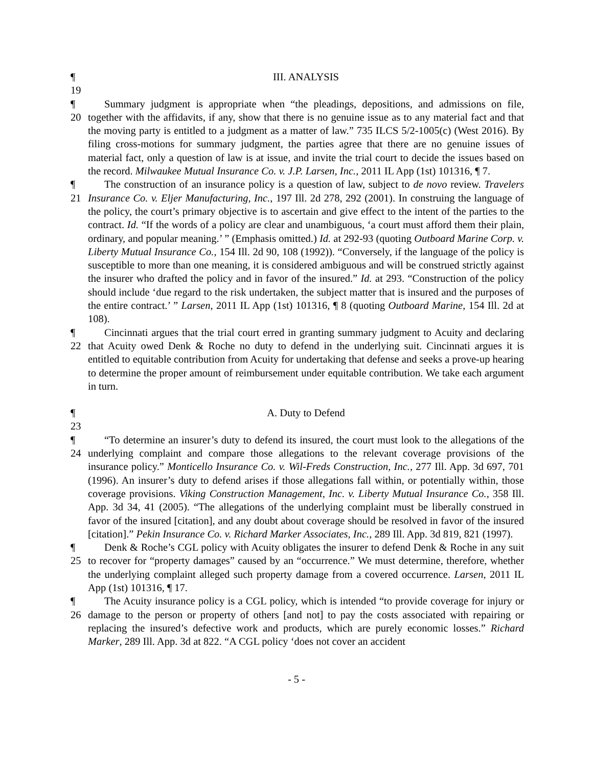¶ 19
III. ANALYSIS
¶ 20
Summary judgment is appropriate when “the pleadings, depositions, and admissions on file, together with the affidavits, if any, show that there is no genuine issue as to any material fact and that the moving party is entitled to a judgment as a matter of law.” 735 ILCS 5/2-1005(c) (West 2016). By filing cross-motions for summary judgment, the parties agree that there are no genuine issues of material fact, only a question of law is at issue, and invite the trial court to decide the issues based on the record. Milwaukee Mutual Insurance Co. v. J.P. Larsen, Inc., 2011 IL App (1st) 101316, ¶ 7.
¶ 21
The construction of an insurance policy is a question of law, subject to de novo review. Travelers Insurance Co. v. Eljer Manufacturing, Inc., 197 Ill. 2d 278, 292 (2001). In construing the language of the policy, the court’s primary objective is to ascertain and give effect to the intent of the parties to the contract. Id. “If the words of a policy are clear and unambiguous, ‘a court must afford them their plain, ordinary, and popular meaning.’ ” (Emphasis omitted.) Id. at 292-93 (quoting Outboard Marine Corp. v. Liberty Mutual Insurance Co., 154 Ill. 2d 90, 108 (1992)). “Conversely, if the language of the policy is susceptible to more than one meaning, it is considered ambiguous and will be construed strictly against the insurer who drafted the policy and in favor of the insured.” Id. at 293. “Construction of the policy should include ‘due regard to the risk undertaken, the subject matter that is insured and the purposes of the entire contract.’ ” Larsen, 2011 IL App (1st) 101316, ¶ 8 (quoting Outboard Marine, 154 Ill. 2d at 108).
¶ 22
Cincinnati argues that the trial court erred in granting summary judgment to Acuity and declaring that Acuity owed Denk & Roche no duty to defend in the underlying suit. Cincinnati argues it is entitled to equitable contribution from Acuity for undertaking that defense and seeks a prove-up hearing to determine the proper amount of reimbursement under equitable contribution. We take each argument in turn.
¶ 23
A. Duty to Defend
¶ 24
“To determine an insurer’s duty to defend its insured, the court must look to the allegations of the underlying complaint and compare those allegations to the relevant coverage provisions of the insurance policy.” Monticello Insurance Co. v. Wil-Freds Construction, Inc., 277 Ill. App. 3d 697, 701 (1996). An insurer’s duty to defend arises if those allegations fall within, or potentially within, those coverage provisions. Viking Construction Management, Inc. v. Liberty Mutual Insurance Co., 358 Ill. App. 3d 34, 41 (2005). “The allegations of the underlying complaint must be liberally construed in favor of the insured [citation], and any doubt about coverage should be resolved in favor of the insured [citation].” Pekin Insurance Co. v. Richard Marker Associates, Inc., 289 Ill. App. 3d 819, 821 (1997).
¶ 25
Denk & Roche’s CGL policy with Acuity obligates the insurer to defend Denk & Roche in any suit to recover for “property damages” caused by an “occurrence.” We must determine, therefore, whether the underlying complaint alleged such property damage from a covered occurrence. Larsen, 2011 IL App (1st) 101316, ¶ 17.
¶ 26
The Acuity insurance policy is a CGL policy, which is intended “to provide coverage for injury or damage to the person or property of others [and not] to pay the costs associated with repairing or replacing the insured’s defective work and products, which are purely economic losses.” Richard Marker, 289 Ill. App. 3d at 822. “A CGL policy ‘does not cover an accident
- 5 -